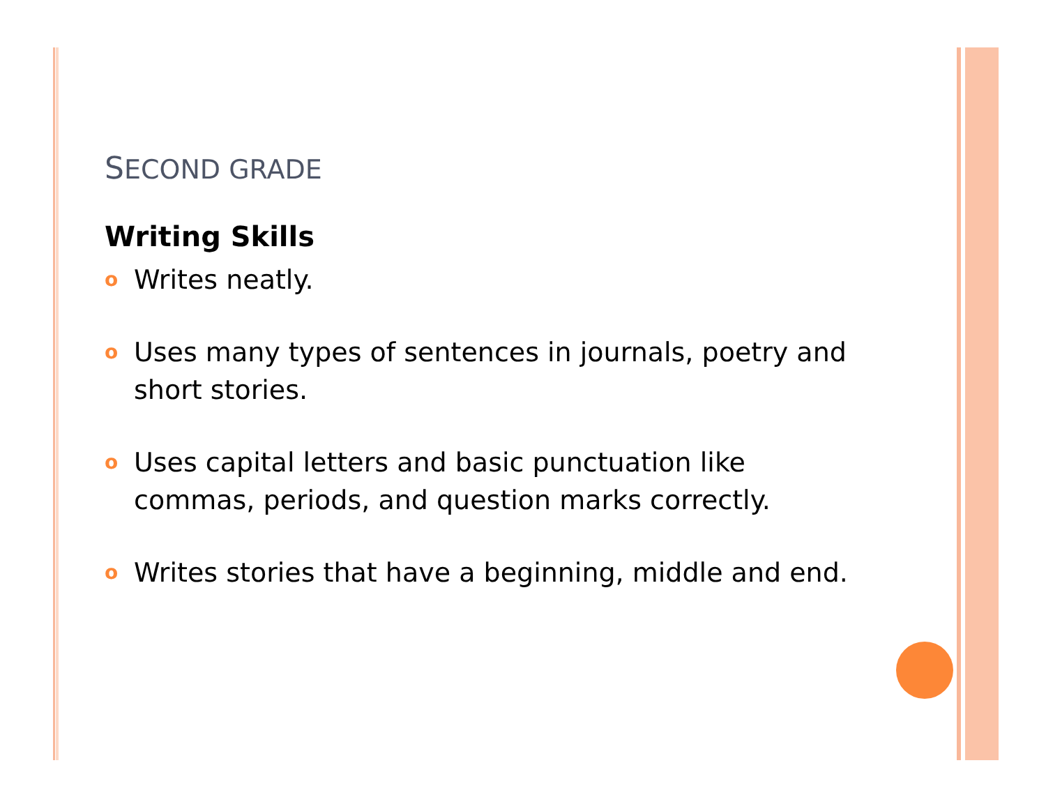SECOND GRADE
Writing Skills
o Writes neatly.
o Uses many types of sentences in journals, poetry and short stories.
o Uses capital letters and basic punctuation like commas, periods, and question marks correctly.
o Writes stories that have a beginning, middle and end.